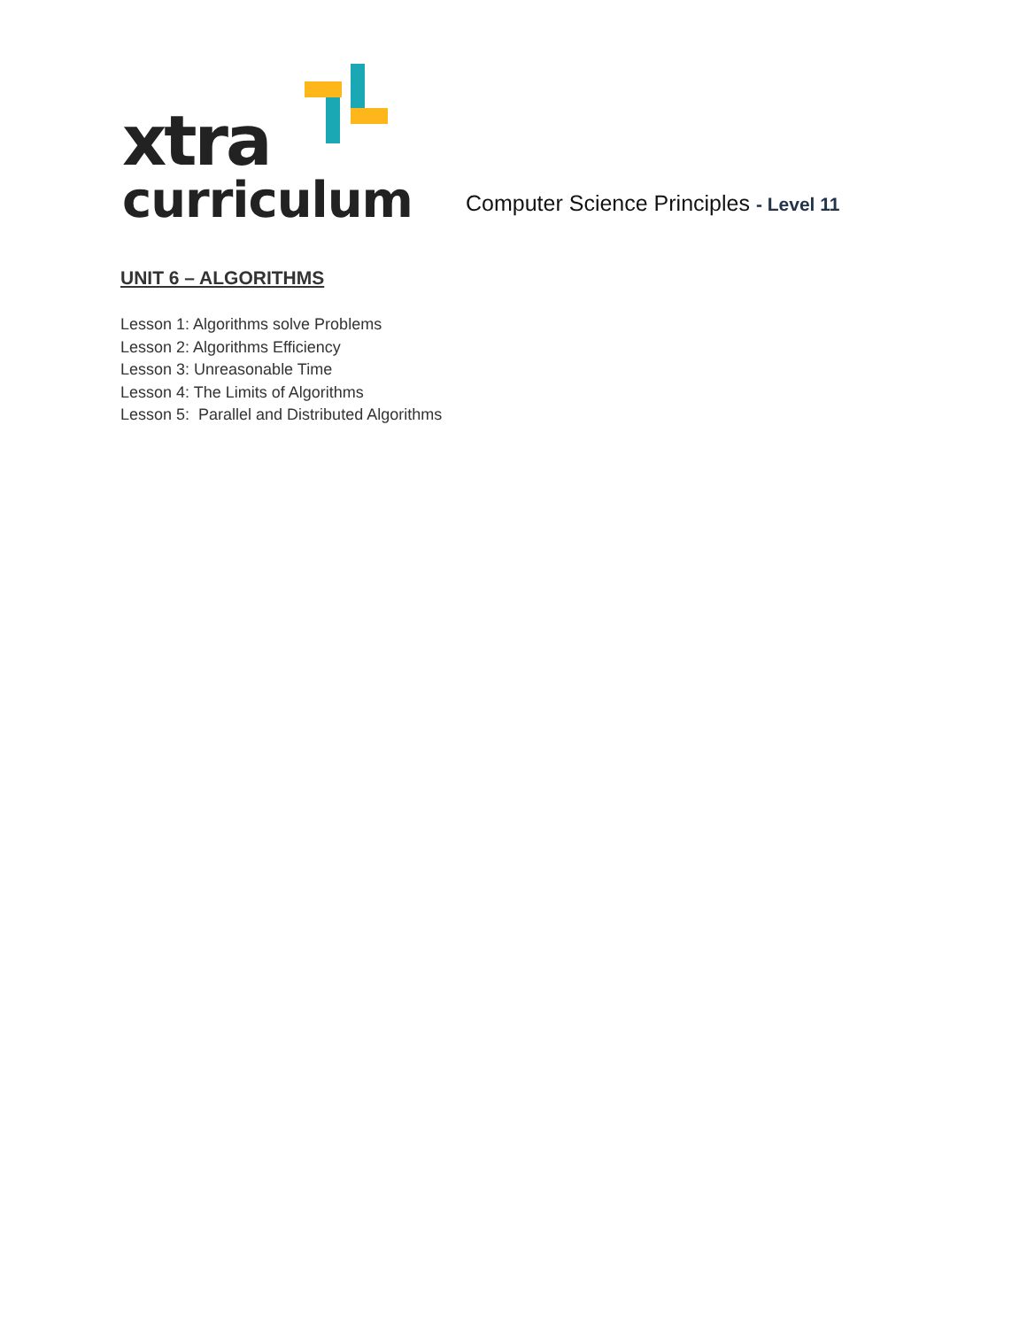xtra
curriculum
Computer Science Principles - Level 11
UNIT 6 – ALGORITHMS
Lesson 1: Algorithms solve Problems
Lesson 2: Algorithms Efficiency
Lesson 3: Unreasonable Time
Lesson 4: The Limits of Algorithms
Lesson 5: Parallel and Distributed Algorithms